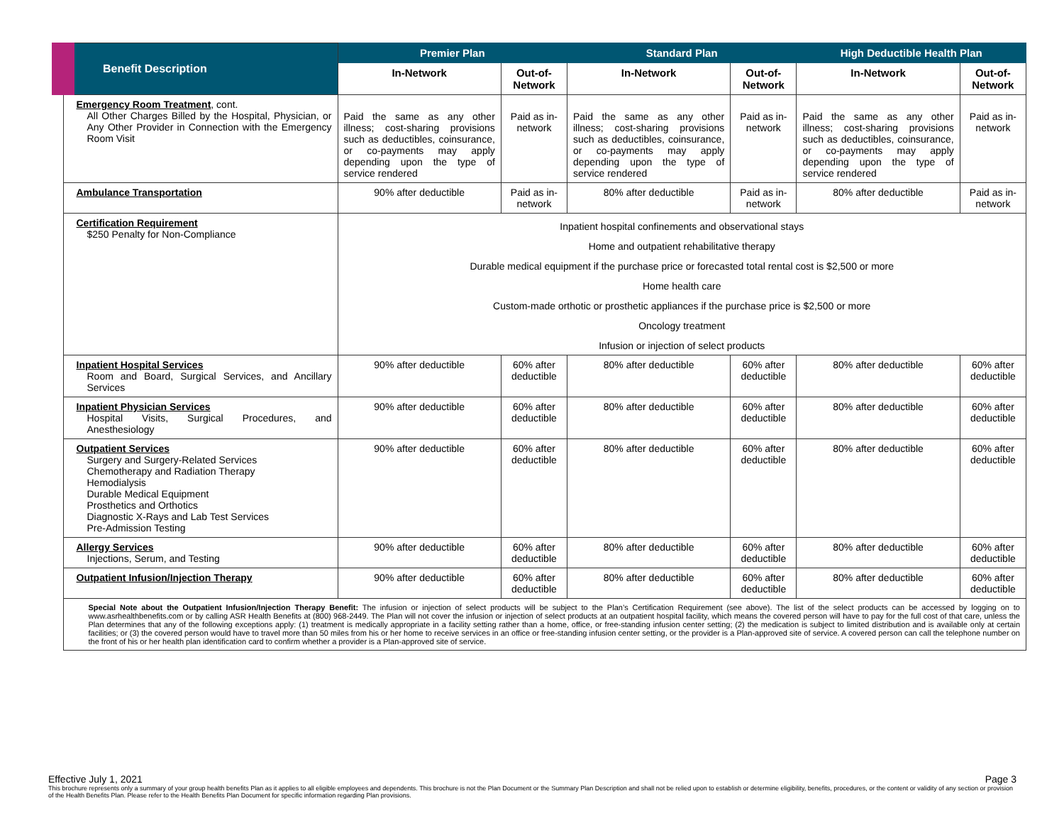| Benefit Description | Premier Plan | | Standard Plan | | High Deductible Health Plan | |
| --- | --- | --- | --- | --- | --- | --- |
| | In-Network | Out-of-Network | In-Network | Out-of-Network | In-Network | Out-of-Network |
| Emergency Room Treatment , cont. All Other Charges Billed by the Hospital, Physician, or Any Other Provider in Connection with the Emergency Room Visit | Paid the same as any other illness; cost-sharing provisions such as deductibles, coinsurance, or co-payments may apply depending upon the type of service rendered | Paid as in-network | Paid the same as any other illness; cost-sharing provisions such as deductibles, coinsurance, or co-payments may apply depending upon the type of service rendered | Paid as in-network | Paid the same as any other illness; cost-sharing provisions such as deductibles, coinsurance, or co-payments may apply depending upon the type of service rendered | Paid as in-network |
| Ambulance Transportation | 90% after deductible | Paid as in-network | 80% after deductible | Paid as in-network | 80% after deductible | Paid as in-network |
| Certification Requirement $250 Penalty for Non-Compliance | Inpatient hospital confinements and observational stays Home and outpatient rehabilitative therapy Durable medical equipment if the purchase price or forecasted total rental cost is $2,500 or more Home health care Custom-made orthotic or prosthetic appliances if the purchase price is $2,500 or more Oncology treatment Infusion or injection of select products | | | | | |
| Inpatient Hospital Services Room and Board, Surgical Services, and Ancillary Services | 90% after deductible | 60% after deductible | 80% after deductible | 60% after deductible | 80% after deductible | 60% after deductible |
| Inpatient Physician Services Hospital Visits, Surgical Procedures, and Anesthesiology | 90% after deductible | 60% after deductible | 80% after deductible | 60% after deductible | 80% after deductible | 60% after deductible |
| Outpatient Services Surgery and Surgery-Related Services Chemotherapy and Radiation Therapy Hemodialysis Durable Medical Equipment Prosthetics and Orthotics Diagnostic X-Rays and Lab Test Services Pre-Admission Testing | 90% after deductible | 60% after deductible | 80% after deductible | 60% after deductible | 80% after deductible | 60% after deductible |
| Allergy Services Injections, Serum, and Testing | 90% after deductible | 60% after deductible | 80% after deductible | 60% after deductible | 80% after deductible | 60% after deductible |
| Outpatient Infusion/Injection Therapy | 90% after deductible | 60% after deductible | 80% after deductible | 60% after deductible | 80% after deductible | 60% after deductible |
| Special Note about the Outpatient Infusion/Injection Therapy Benefit: The infusion or injection of select products will be subject to the Plan’s Certification Requirement (see above). The list of the select products can be accessed by logging on to www.asrhealthbenefits.com or by calling ASR Health Benefits at (800) 968-2449. The Plan will not cover the infusion or injection of select products at an outpatient hospital facility, which means the covered person will have to pay for the full cost of that care, unless the Plan determines that any of the following exceptions apply: (1) treatment is medically appropriate in a facility setting rather than a home, office, or free-standing infusion center setting; (2) the medication is subject to limited distribution and is available only at certain facilities; or (3) the covered person would have to travel more than 50 miles from his or her home to receive services in an office or free-standing infusion center setting, or the provider is a Plan-approved site of service. A covered person can call the telephone number on the front of his or her health plan identification card to confirm whether a provider is a Plan-approved site of service. | | | | | | |
Effective July 1, 2021 Page 3
This brochure represents only a summary of your group health benefits Plan as it applies to all eligible employees and dependents. This brochure is not the Plan Document or the Summary Plan Description and shall not be relied upon to establish or determine eligibility, benefits, procedures, or the content or validity of any section or provision of the Health Benefits Plan. Please refer to the Health Benefits Plan Document for specific information regarding Plan provisions.